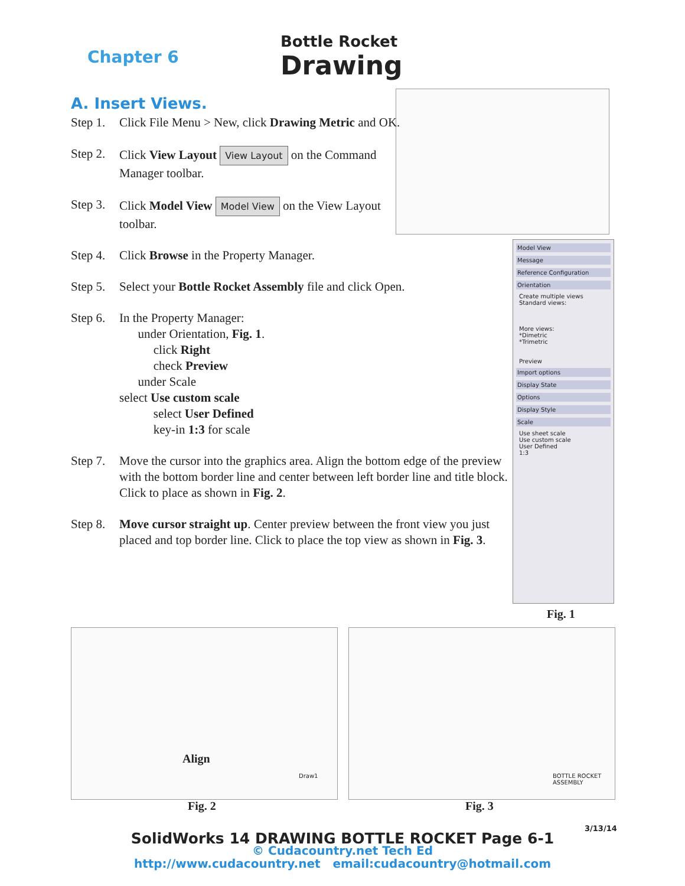Chapter 6
Bottle Rocket
Drawing
A. Insert Views.
Step 1. Click File Menu > New, click Drawing Metric and OK.
Step 2. Click View Layout View Layout on the Command Manager toolbar.
Step 3. Click Model View Model View on the View Layout toolbar.
Step 4. Click Browse in the Property Manager.
Step 5. Select your Bottle Rocket Assembly file and click Open.
Step 6. In the Property Manager:
under Orientation, Fig. 1.
click Right
check Preview
under Scale
select Use custom scale
select User Defined
key-in 1:3 for scale
Step 7. Move the cursor into the graphics area. Align the bottom edge of the preview with the bottom border line and center between left border line and title block. Click to place as shown in Fig. 2.
Step 8. Move cursor straight up. Center preview between the front view you just placed and top border line. Click to place the top view as shown in Fig. 3.
Model View
Message
Reference Configuration
Orientation
Create multiple views
Standard views:
More views:
*Dimetric
*Trimetric
Preview
Import options
Display State
Options
Display Style
Scale
Use sheet scale
Use custom scale
User Defined
1:3
Fig. 1
Align
Draw1
BOTTLE ROCKET ASSEMBLY
Fig. 2 Fig. 3
3/13/14
SolidWorks 14 DRAWING BOTTLE ROCKET Page 6-1
© Cudacountry.net Tech Ed
http://www.cudacountry.net email:cudacountry@hotmail.com